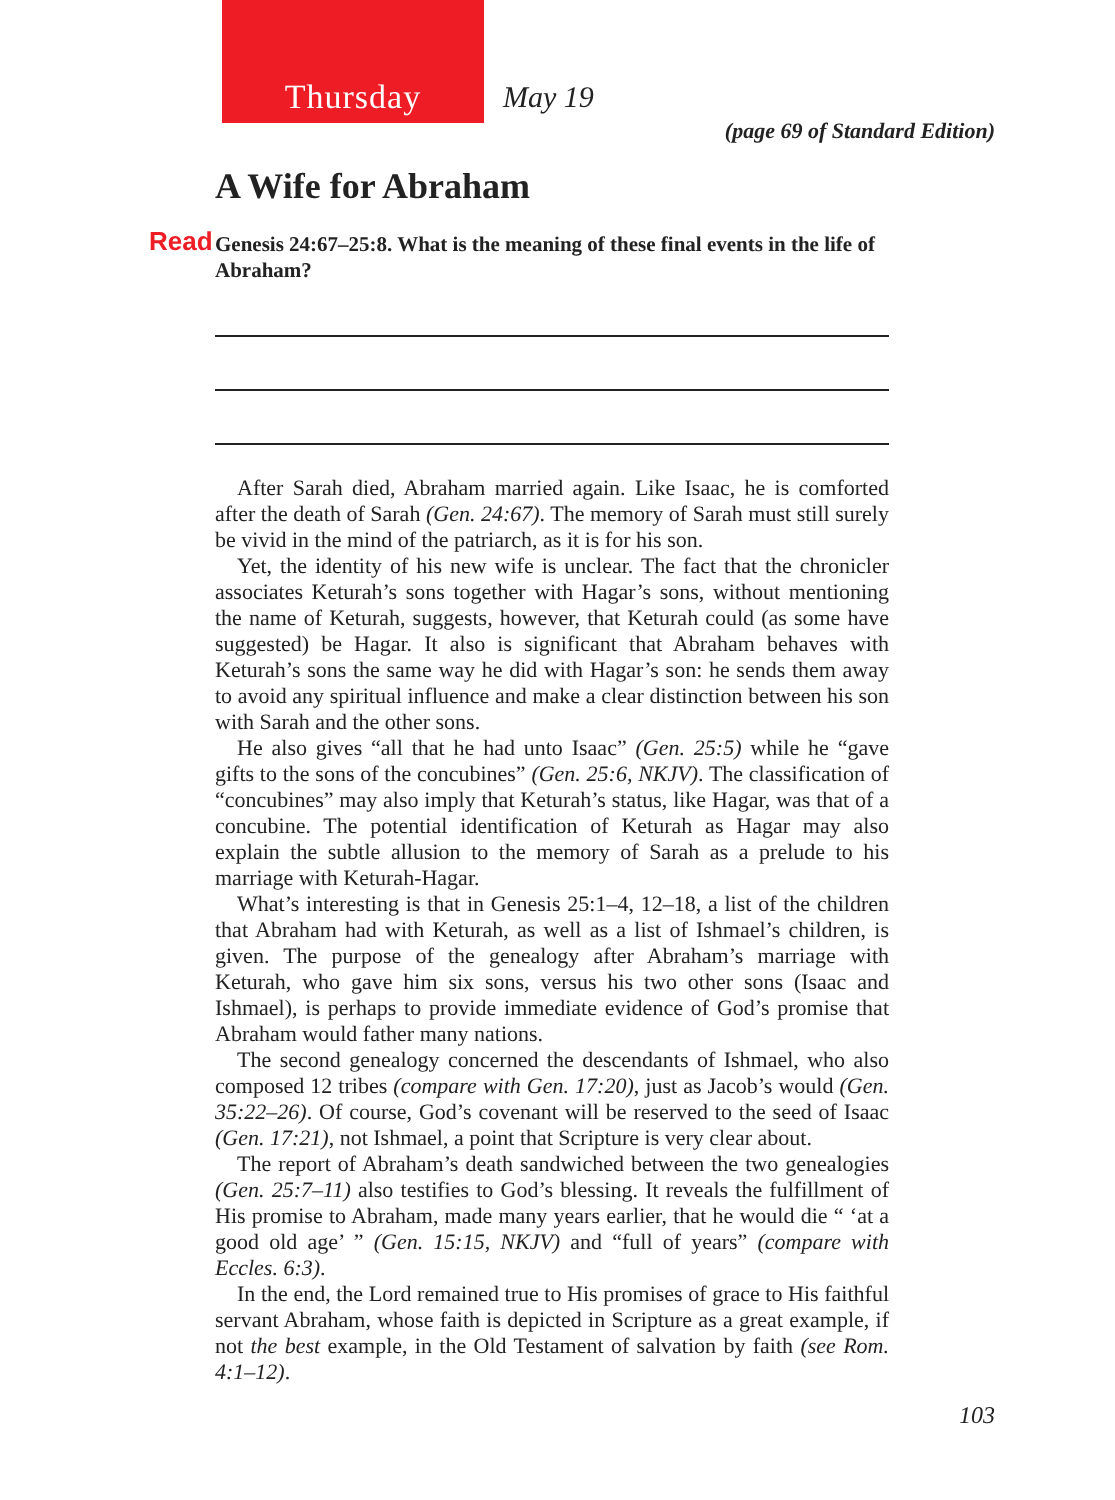Thursday
May 19
(page 69 of Standard Edition)
A Wife for Abraham
Read Genesis 24:67–25:8. What is the meaning of these final events in the life of Abraham?
After Sarah died, Abraham married again. Like Isaac, he is comforted after the death of Sarah (Gen. 24:67). The memory of Sarah must still surely be vivid in the mind of the patriarch, as it is for his son.
Yet, the identity of his new wife is unclear. The fact that the chronicler associates Keturah’s sons together with Hagar’s sons, without mentioning the name of Keturah, suggests, however, that Keturah could (as some have suggested) be Hagar. It also is significant that Abraham behaves with Keturah’s sons the same way he did with Hagar’s son: he sends them away to avoid any spiritual influence and make a clear distinction between his son with Sarah and the other sons.
He also gives “all that he had unto Isaac” (Gen. 25:5) while he “gave gifts to the sons of the concubines” (Gen. 25:6, NKJV). The classification of “concubines” may also imply that Keturah’s status, like Hagar, was that of a concubine. The potential identification of Keturah as Hagar may also explain the subtle allusion to the memory of Sarah as a prelude to his marriage with Keturah-Hagar.
What’s interesting is that in Genesis 25:1–4, 12–18, a list of the children that Abraham had with Keturah, as well as a list of Ishmael’s children, is given. The purpose of the genealogy after Abraham’s marriage with Keturah, who gave him six sons, versus his two other sons (Isaac and Ishmael), is perhaps to provide immediate evidence of God’s promise that Abraham would father many nations.
The second genealogy concerned the descendants of Ishmael, who also composed 12 tribes (compare with Gen. 17:20), just as Jacob’s would (Gen. 35:22–26). Of course, God’s covenant will be reserved to the seed of Isaac (Gen. 17:21), not Ishmael, a point that Scripture is very clear about.
The report of Abraham’s death sandwiched between the two genealogies (Gen. 25:7–11) also testifies to God’s blessing. It reveals the fulfillment of His promise to Abraham, made many years earlier, that he would die “ ‘at a good old age’ ” (Gen. 15:15, NKJV) and “full of years” (compare with Eccles. 6:3).
In the end, the Lord remained true to His promises of grace to His faithful servant Abraham, whose faith is depicted in Scripture as a great example, if not the best example, in the Old Testament of salvation by faith (see Rom. 4:1–12).
103